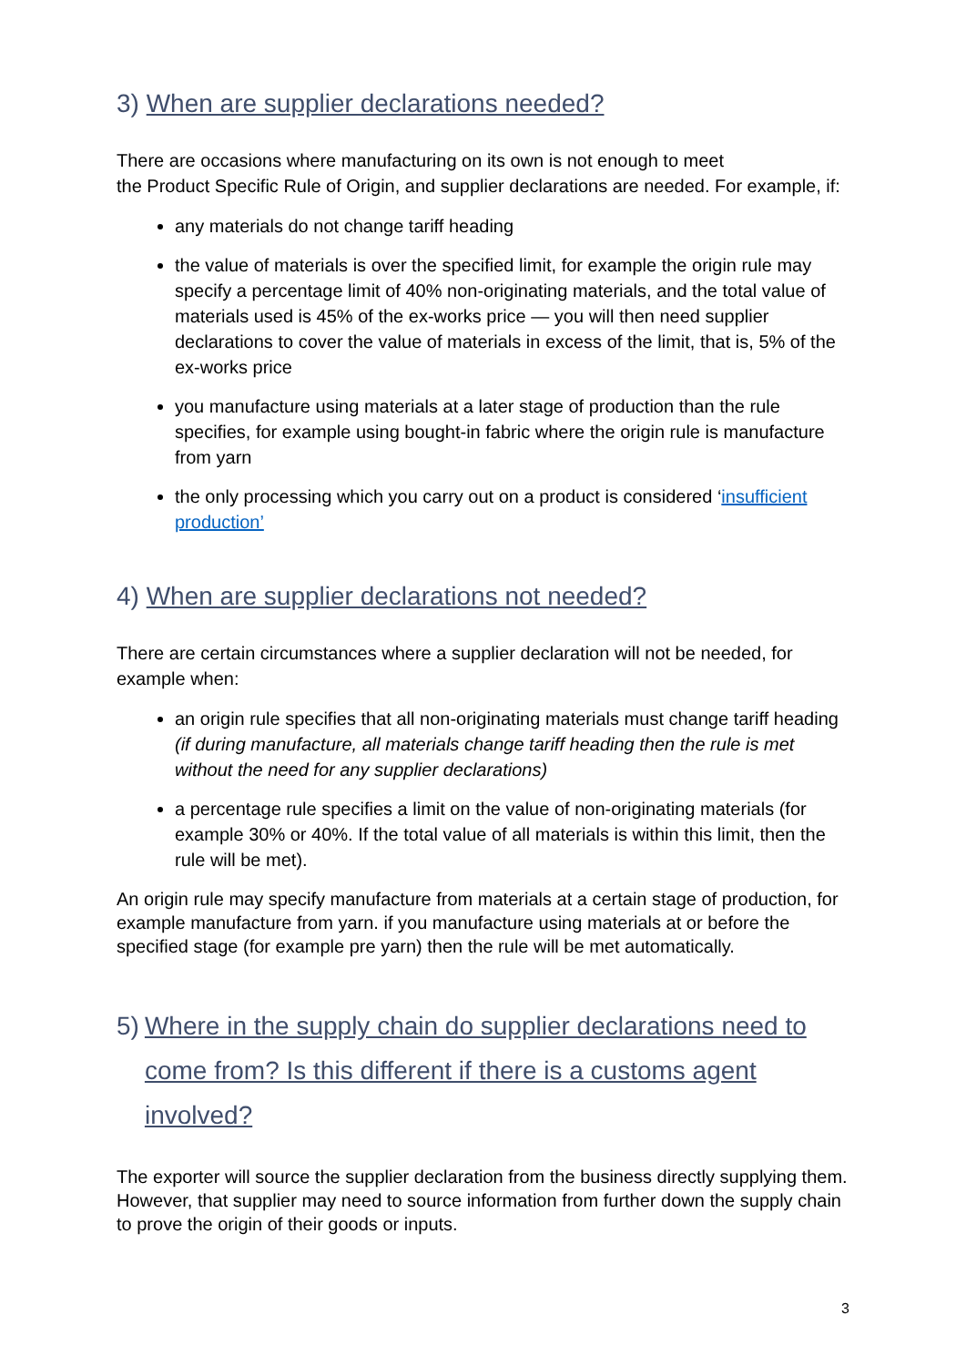3) When are supplier declarations needed?
There are occasions where manufacturing on its own is not enough to meet
the Product Specific Rule of Origin, and supplier declarations are needed. For example, if:
any materials do not change tariff heading
the value of materials is over the specified limit, for example the origin rule may specify a percentage limit of 40% non-originating materials, and the total value of materials used is 45% of the ex-works price — you will then need supplier declarations to cover the value of materials in excess of the limit, that is, 5% of the ex-works price
you manufacture using materials at a later stage of production than the rule specifies, for example using bought-in fabric where the origin rule is manufacture from yarn
the only processing which you carry out on a product is considered ‘insufficient production’
4) When are supplier declarations not needed?
There are certain circumstances where a supplier declaration will not be needed, for example when:
an origin rule specifies that all non-originating materials must change tariff heading (if during manufacture, all materials change tariff heading then the rule is met without the need for any supplier declarations)
a percentage rule specifies a limit on the value of non-originating materials (for example 30% or 40%. If the total value of all materials is within this limit, then the rule will be met).
An origin rule may specify manufacture from materials at a certain stage of production, for example manufacture from yarn. if you manufacture using materials at or before the specified stage (for example pre yarn) then the rule will be met automatically.
5) Where in the supply chain do supplier declarations need to come from? Is this different if there is a customs agent involved?
The exporter will source the supplier declaration from the business directly supplying them. However, that supplier may need to source information from further down the supply chain to prove the origin of their goods or inputs.
3